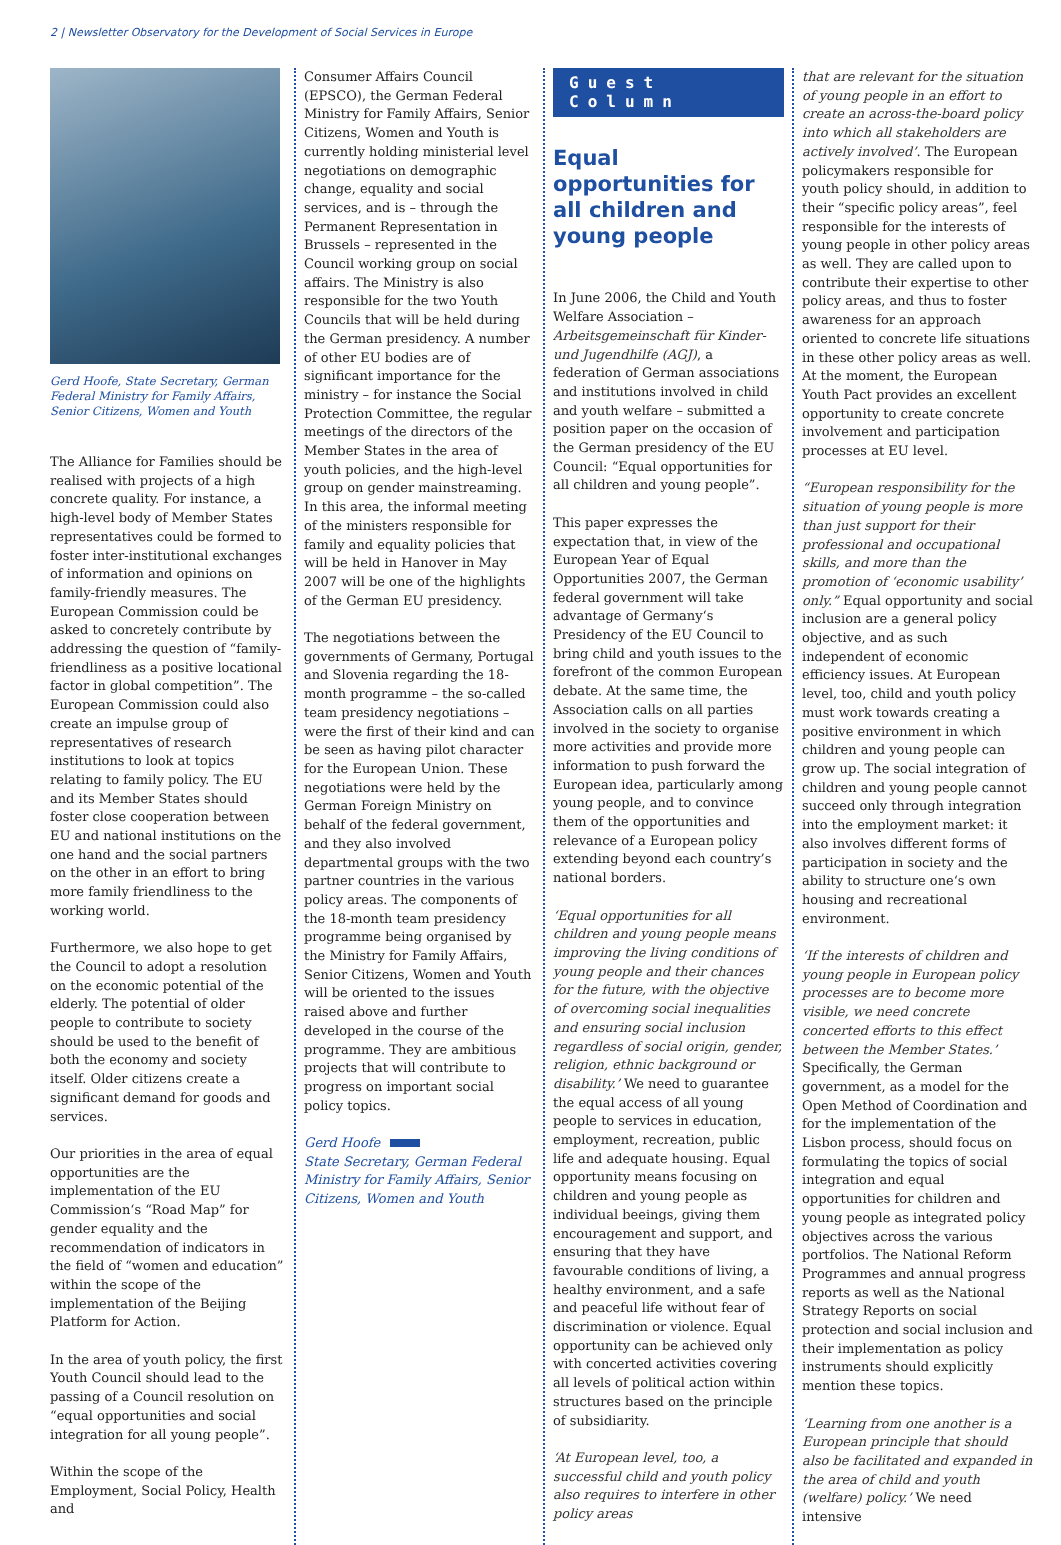2 | Newsletter Observatory for the Development of Social Services in Europe
Gerd Hoofe, State Secretary, German Federal Ministry for Family Affairs, Senior Citizens, Women and Youth
The Alliance for Families should be realised with projects of a high concrete quality. For instance, a high-level body of Member States representatives could be formed to foster inter-institutional exchanges of information and opinions on family-friendly measures. The European Commission could be asked to concretely contribute by addressing the question of “family-friendliness as a positive locational factor in global competition”. The European Commission could also create an impulse group of representatives of research institutions to look at topics relating to family policy. The EU and its Member States should foster close cooperation between EU and national institutions on the one hand and the social partners on the other in an effort to bring more family friendliness to the working world.
Furthermore, we also hope to get the Council to adopt a resolution on the economic potential of the elderly. The potential of older people to contribute to society should be used to the benefit of both the economy and society itself. Older citizens create a significant demand for goods and services.
Our priorities in the area of equal opportunities are the implementation of the EU Commission‘s “Road Map” for gender equality and the recommendation of indicators in the field of “women and education” within the scope of the implementation of the Beijing Platform for Action.
In the area of youth policy, the first Youth Council should lead to the passing of a Council resolution on “equal opportunities and social integration for all young people”.
Within the scope of the Employment, Social Policy, Health and
Consumer Affairs Council (EPSCO), the German Federal Ministry for Family Affairs, Senior Citizens, Women and Youth is currently holding ministerial level negotiations on demographic change, equality and social services, and is – through the Permanent Representation in Brussels – represented in the Council working group on social affairs. The Ministry is also responsible for the two Youth Councils that will be held during the German presidency. A number of other EU bodies are of significant importance for the ministry – for instance the Social Protection Committee, the regular meetings of the directors of the Member States in the area of youth policies, and the high-level group on gender mainstreaming. In this area, the informal meeting of the ministers responsible for family and equality policies that will be held in Hanover in May 2007 will be one of the highlights of the German EU presidency.
The negotiations between the governments of Germany, Portugal and Slovenia regarding the 18-month programme – the so-called team presidency negotiations – were the first of their kind and can be seen as having pilot character for the European Union. These negotiations were held by the German Foreign Ministry on behalf of the federal government, and they also involved departmental groups with the two partner countries in the various policy areas. The components of the 18-month team presidency programme being organised by the Ministry for Family Affairs, Senior Citizens, Women and Youth will be oriented to the issues raised above and further developed in the course of the programme. They are ambitious projects that will contribute to progress on important social policy topics.
Gerd Hoofe
State Secretary, German Federal Ministry for Family Affairs, Senior Citizens, Women and Youth
Guest Column
Equal opportunities for all children and young people
In June 2006, the Child and Youth Welfare Association – Arbeitsgemeinschaft für Kinder- und Jugendhilfe (AGJ), a federation of German associations and institutions involved in child and youth welfare – submitted a position paper on the occasion of the German presidency of the EU Council: “Equal opportunities for all children and young people”.
This paper expresses the expectation that, in view of the European Year of Equal Opportunities 2007, the German federal government will take advantage of Germany‘s Presidency of the EU Council to bring child and youth issues to the forefront of the common European debate. At the same time, the Association calls on all parties involved in the society to organise more activities and provide more information to push forward the European idea, particularly among young people, and to convince them of the opportunities and relevance of a European policy extending beyond each country’s national borders.
‘Equal opportunities for all children and young people means improving the living conditions of young people and their chances for the future, with the objective of overcoming social inequalities and ensuring social inclusion regardless of social origin, gender, religion, ethnic background or disability.’ We need to guarantee the equal access of all young people to services in education, employment, recreation, public life and adequate housing. Equal opportunity means focusing on children and young people as individual beeings, giving them encouragement and support, and ensuring that they have favourable conditions of living, a healthy environment, and a safe and peaceful life without fear of discrimination or violence. Equal opportunity can be achieved only with concerted activities covering all levels of political action within structures based on the principle of subsidiarity.
‘At European level, too, a successful child and youth policy also requires to interfere in other policy areas
that are relevant for the situation of young people in an effort to create an across-the-board policy into which all stakeholders are actively involved’. The European policymakers responsible for youth policy should, in addition to their “specific policy areas”, feel responsible for the interests of young people in other policy areas as well. They are called upon to contribute their expertise to other policy areas, and thus to foster awareness for an approach oriented to concrete life situations in these other policy areas as well. At the moment, the European Youth Pact provides an excellent opportunity to create concrete involvement and participation processes at EU level.
“European responsibility for the situation of young people is more than just support for their professional and occupational skills, and more than the promotion of ‘economic usability’ only.” Equal opportunity and social inclusion are a general policy objective, and as such independent of economic efficiency issues. At European level, too, child and youth policy must work towards creating a positive environment in which children and young people can grow up. The social integration of children and young people cannot succeed only through integration into the employment market: it also involves different forms of participation in society and the ability to structure one‘s own housing and recreational environment.
‘If the interests of children and young people in European policy processes are to become more visible, we need concrete concerted efforts to this effect between the Member States.’ Specifically, the German government, as a model for the Open Method of Coordination and for the implementation of the Lisbon process, should focus on formulating the topics of social integration and equal opportunities for children and young people as integrated policy objectives across the various portfolios. The National Reform Programmes and annual progress reports as well as the National Strategy Reports on social protection and social inclusion and their implementation as policy instruments should explicitly mention these topics.
‘Learning from one another is a European principle that should also be facilitated and expanded in the area of child and youth (welfare) policy.’ We need intensive